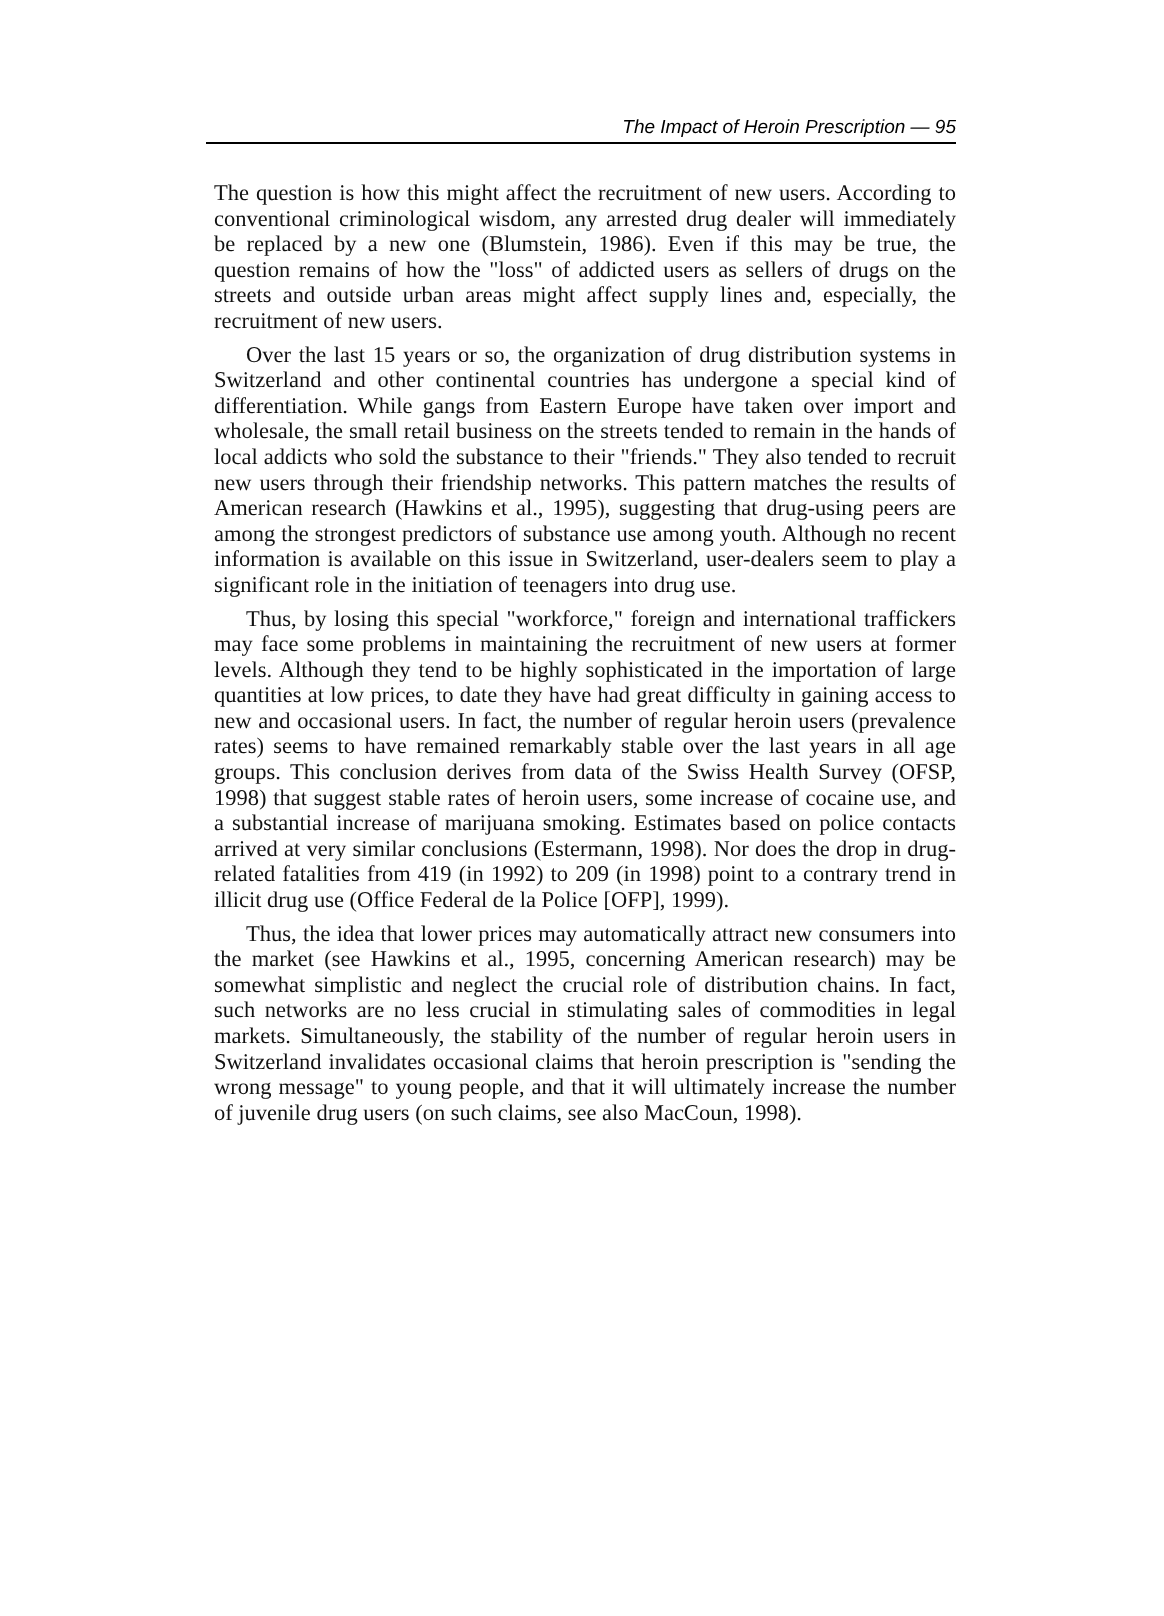The Impact of Heroin Prescription — 95
The question is how this might affect the recruitment of new users. According to conventional criminological wisdom, any arrested drug dealer will immediately be replaced by a new one (Blumstein, 1986). Even if this may be true, the question remains of how the "loss" of addicted users as sellers of drugs on the streets and outside urban areas might affect supply lines and, especially, the recruitment of new users.
Over the last 15 years or so, the organization of drug distribution systems in Switzerland and other continental countries has undergone a special kind of differentiation. While gangs from Eastern Europe have taken over import and wholesale, the small retail business on the streets tended to remain in the hands of local addicts who sold the substance to their "friends." They also tended to recruit new users through their friendship networks. This pattern matches the results of American research (Hawkins et al., 1995), suggesting that drug-using peers are among the strongest predictors of substance use among youth. Although no recent information is available on this issue in Switzerland, user-dealers seem to play a significant role in the initiation of teenagers into drug use.
Thus, by losing this special "workforce," foreign and international traffickers may face some problems in maintaining the recruitment of new users at former levels. Although they tend to be highly sophisticated in the importation of large quantities at low prices, to date they have had great difficulty in gaining access to new and occasional users. In fact, the number of regular heroin users (prevalence rates) seems to have remained remarkably stable over the last years in all age groups. This conclusion derives from data of the Swiss Health Survey (OFSP, 1998) that suggest stable rates of heroin users, some increase of cocaine use, and a substantial increase of marijuana smoking. Estimates based on police contacts arrived at very similar conclusions (Estermann, 1998). Nor does the drop in drug-related fatalities from 419 (in 1992) to 209 (in 1998) point to a contrary trend in illicit drug use (Office Federal de la Police [OFP], 1999).
Thus, the idea that lower prices may automatically attract new consumers into the market (see Hawkins et al., 1995, concerning American research) may be somewhat simplistic and neglect the crucial role of distribution chains. In fact, such networks are no less crucial in stimulating sales of commodities in legal markets. Simultaneously, the stability of the number of regular heroin users in Switzerland invalidates occasional claims that heroin prescription is "sending the wrong message" to young people, and that it will ultimately increase the number of juvenile drug users (on such claims, see also MacCoun, 1998).